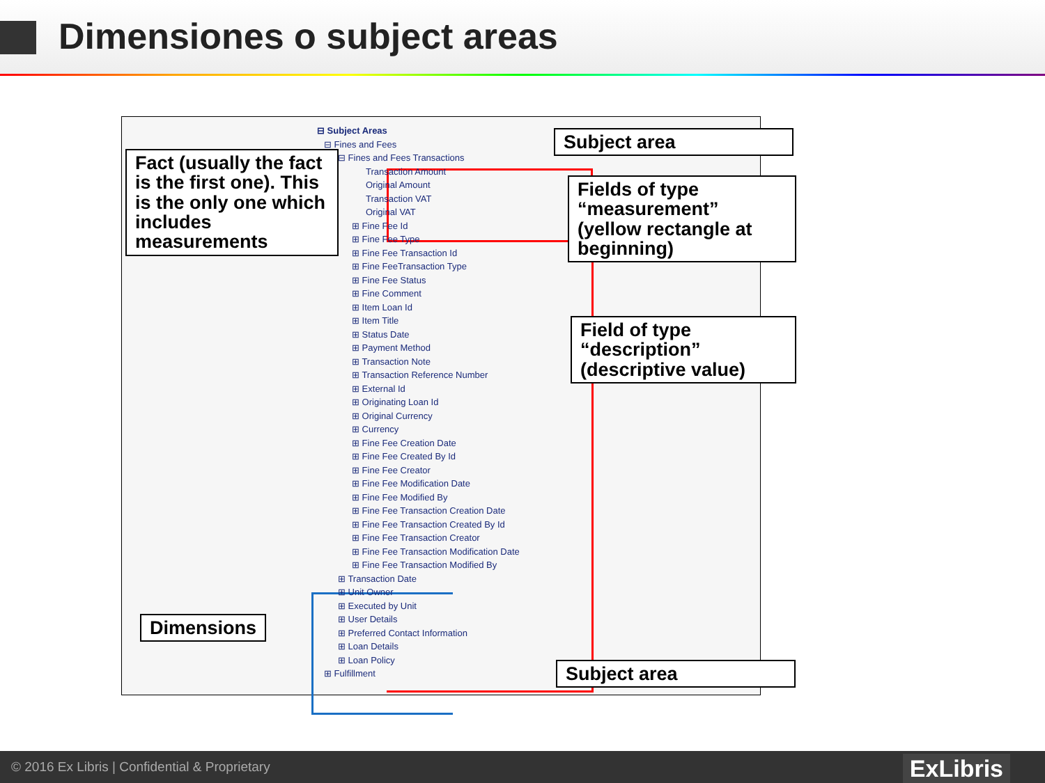Dimensiones o subject areas
⊟ Subject Areas
⊟ Fines and Fees
⊟ Fines and Fees Transactions
Transaction Amount
Original Amount
Transaction VAT
Original VAT
⊞ Fine Fee Id
⊞ Fine Fee Type
⊞ Fine Fee Transaction Id
⊞ Fine FeeTransaction Type
⊞ Fine Fee Status
⊞ Fine Comment
⊞ Item Loan Id
⊞ Item Title
⊞ Status Date
⊞ Payment Method
⊞ Transaction Note
⊞ Transaction Reference Number
⊞ External Id
⊞ Originating Loan Id
⊞ Original Currency
⊞ Currency
⊞ Fine Fee Creation Date
⊞ Fine Fee Created By Id
⊞ Fine Fee Creator
⊞ Fine Fee Modification Date
⊞ Fine Fee Modified By
⊞ Fine Fee Transaction Creation Date
⊞ Fine Fee Transaction Created By Id
⊞ Fine Fee Transaction Creator
⊞ Fine Fee Transaction Modification Date
⊞ Fine Fee Transaction Modified By
⊞ Transaction Date
⊞ Unit Owner
⊞ Executed by Unit
⊞ User Details
⊞ Preferred Contact Information
⊞ Loan Details
⊞ Loan Policy
⊞ Fulfillment
Fact (usually the fact is the first one). This is the only one which includes measurements
Subject area
Fields of type “measurement” (yellow rectangle at beginning)
Field of type “description” (descriptive value)
Dimensions
Subject area
© 2016 Ex Libris | Confidential & Proprietary ExLibris